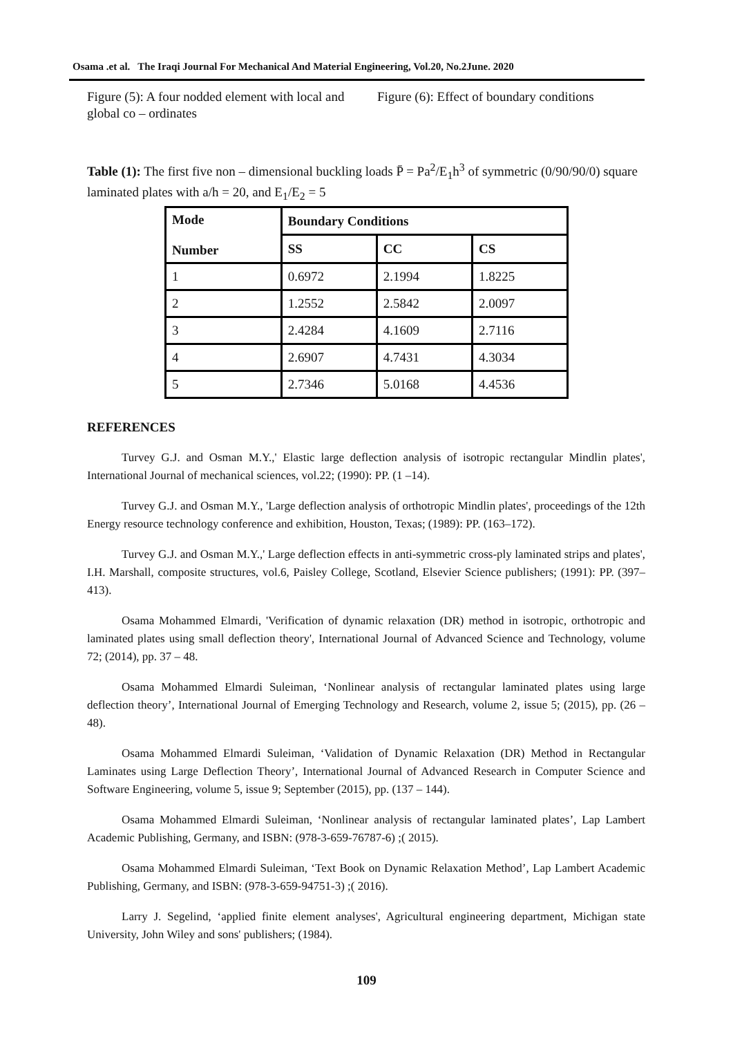Osama .et al. The Iraqi Journal For Mechanical And Material Engineering, Vol.20, No.2June. 2020
Figure (5): A four nodded element with local and global co – ordinates
Figure (6): Effect of boundary conditions
Table (1): The first five non – dimensional buckling loads P̄ = Pa<sup>2</sup>/E<sub>1</sub>h<sup>3</sup> of symmetric (0/90/90/0) square laminated plates with a/h = 20, and E<sub>1</sub>/E<sub>2</sub> = 5
| Mode Number | Boundary Conditions | | |
| --- | --- | --- | --- |
| | SS | CC | CS |
| 1 | 0.6972 | 2.1994 | 1.8225 |
| 2 | 1.2552 | 2.5842 | 2.0097 |
| 3 | 2.4284 | 4.1609 | 2.7116 |
| 4 | 2.6907 | 4.7431 | 4.3034 |
| 5 | 2.7346 | 5.0168 | 4.4536 |
REFERENCES
Turvey G.J. and Osman M.Y.,' Elastic large deflection analysis of isotropic rectangular Mindlin plates', International Journal of mechanical sciences, vol.22; (1990): PP. (1 –14).
Turvey G.J. and Osman M.Y., 'Large deflection analysis of orthotropic Mindlin plates', proceedings of the 12th Energy resource technology conference and exhibition, Houston, Texas; (1989): PP. (163–172).
Turvey G.J. and Osman M.Y.,' Large deflection effects in anti-symmetric cross-ply laminated strips and plates', I.H. Marshall, composite structures, vol.6, Paisley College, Scotland, Elsevier Science publishers; (1991): PP. (397– 413).
Osama Mohammed Elmardi, 'Verification of dynamic relaxation (DR) method in isotropic, orthotropic and laminated plates using small deflection theory', International Journal of Advanced Science and Technology, volume 72; (2014), pp. 37 – 48.
Osama Mohammed Elmardi Suleiman, ‘Nonlinear analysis of rectangular laminated plates using large deflection theory’, International Journal of Emerging Technology and Research, volume 2, issue 5; (2015), pp. (26 – 48).
Osama Mohammed Elmardi Suleiman, ‘Validation of Dynamic Relaxation (DR) Method in Rectangular Laminates using Large Deflection Theory’, International Journal of Advanced Research in Computer Science and Software Engineering, volume 5, issue 9; September (2015), pp. (137 – 144).
Osama Mohammed Elmardi Suleiman, ‘Nonlinear analysis of rectangular laminated plates’, Lap Lambert Academic Publishing, Germany, and ISBN: (978-3-659-76787-6) ;( 2015).
Osama Mohammed Elmardi Suleiman, ‘Text Book on Dynamic Relaxation Method’, Lap Lambert Academic Publishing, Germany, and ISBN: (978-3-659-94751-3) ;( 2016).
Larry J. Segelind, ‘applied finite element analyses', Agricultural engineering department, Michigan state University, John Wiley and sons' publishers; (1984).
109